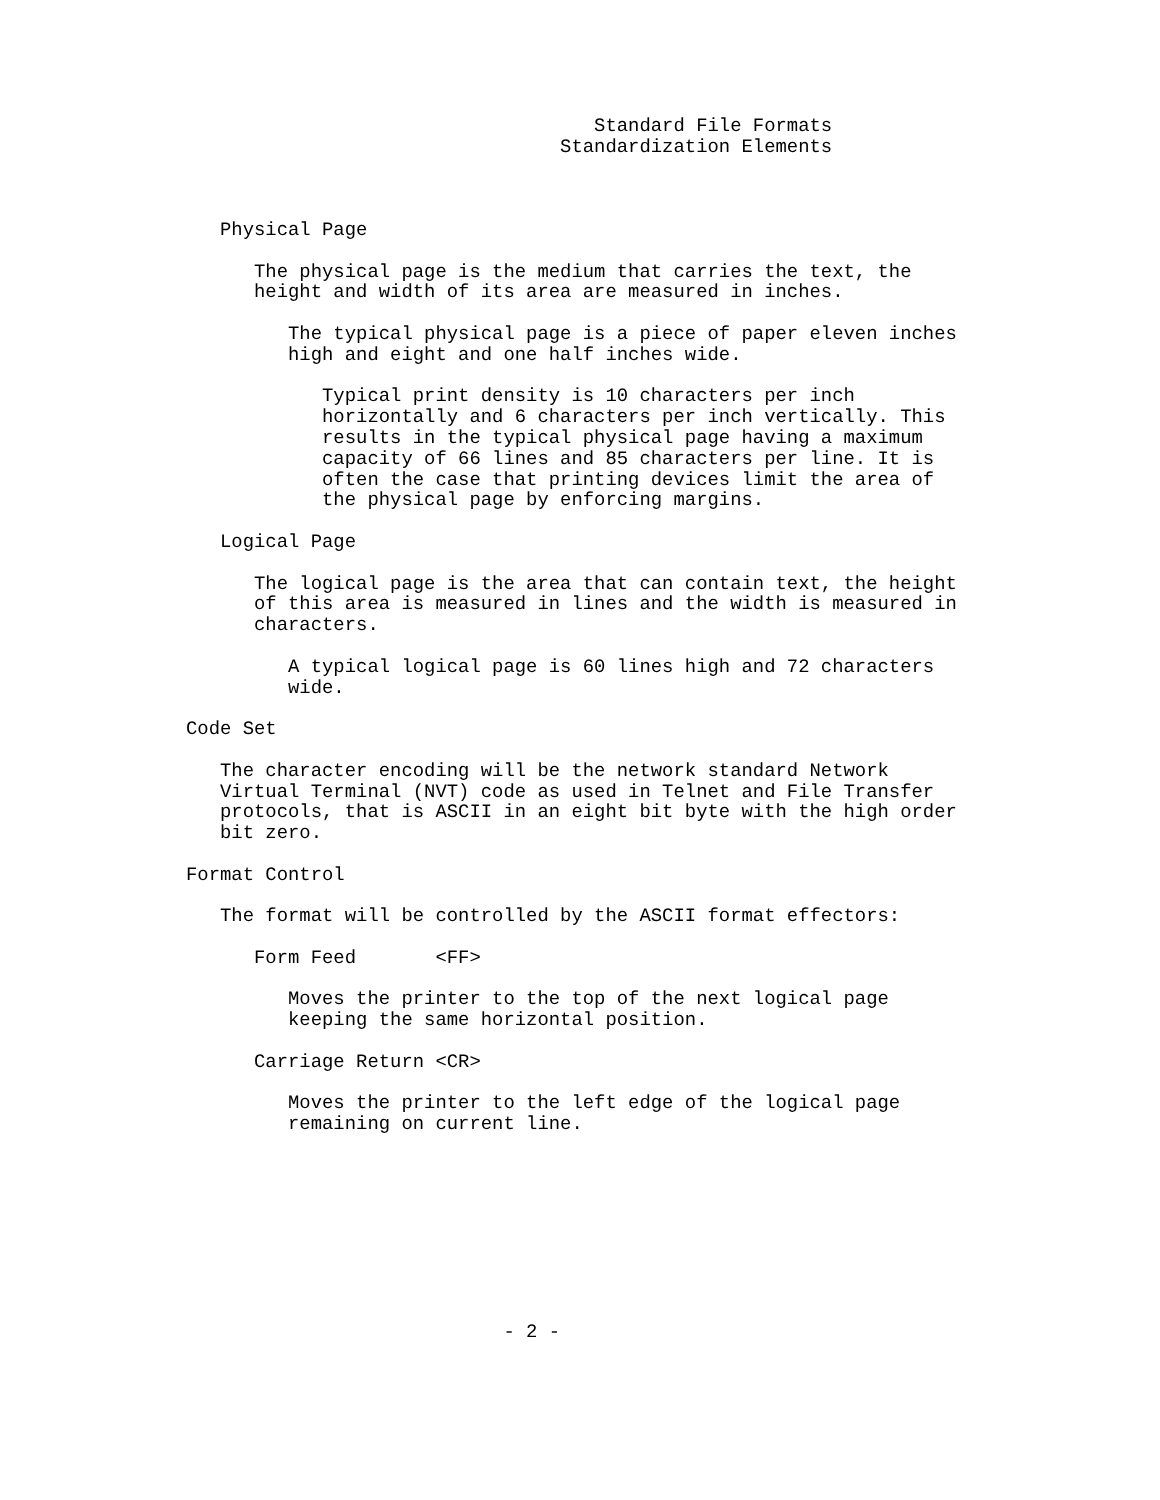Standard File Formats
                                 Standardization Elements



   Physical Page

      The physical page is the medium that carries the text, the
      height and width of its area are measured in inches.

         The typical physical page is a piece of paper eleven inches
         high and eight and one half inches wide.

            Typical print density is 10 characters per inch
            horizontally and 6 characters per inch vertically. This
            results in the typical physical page having a maximum
            capacity of 66 lines and 85 characters per line. It is
            often the case that printing devices limit the area of
            the physical page by enforcing margins.

   Logical Page

      The logical page is the area that can contain text, the height
      of this area is measured in lines and the width is measured in
      characters.

         A typical logical page is 60 lines high and 72 characters
         wide.

Code Set

   The character encoding will be the network standard Network
   Virtual Terminal (NVT) code as used in Telnet and File Transfer
   protocols, that is ASCII in an eight bit byte with the high order
   bit zero.

Format Control

   The format will be controlled by the ASCII format effectors:

      Form Feed       <FF>

         Moves the printer to the top of the next logical page
         keeping the same horizontal position.

      Carriage Return <CR>

         Moves the printer to the left edge of the logical page
         remaining on current line.









                            - 2 -